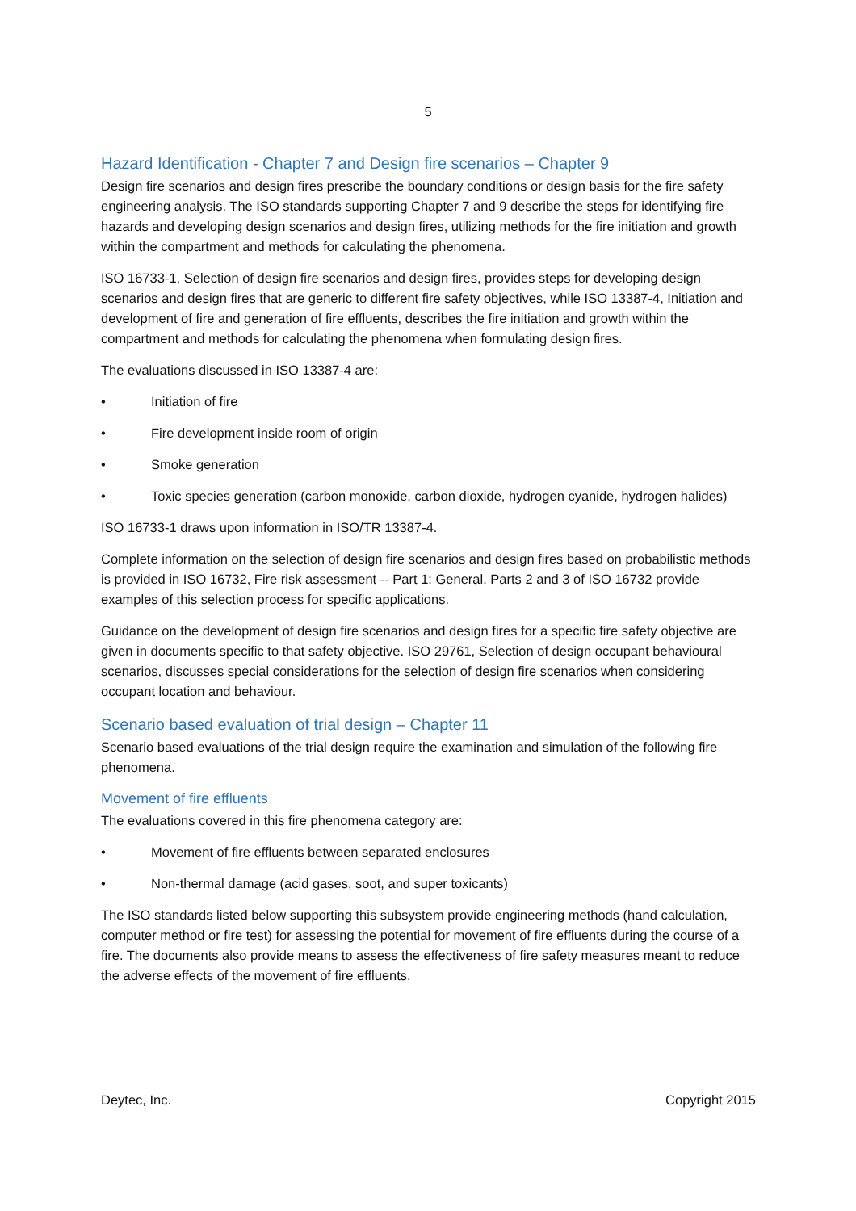5
Hazard Identification - Chapter 7 and Design fire scenarios – Chapter 9
Design fire scenarios and design fires prescribe the boundary conditions or design basis for the fire safety engineering analysis. The ISO standards supporting Chapter 7 and 9 describe the steps for identifying fire hazards and developing design scenarios and design fires, utilizing methods for the fire initiation and growth within the compartment and methods for calculating the phenomena.
ISO 16733-1, Selection of design fire scenarios and design fires, provides steps for developing design scenarios and design fires that are generic to different fire safety objectives, while ISO 13387-4, Initiation and development of fire and generation of fire effluents, describes the fire initiation and growth within the compartment and methods for calculating the phenomena when formulating design fires.
The evaluations discussed in ISO 13387-4 are:
• Initiation of fire
• Fire development inside room of origin
• Smoke generation
• Toxic species generation (carbon monoxide, carbon dioxide, hydrogen cyanide, hydrogen halides)
ISO 16733-1 draws upon information in ISO/TR 13387-4.
Complete information on the selection of design fire scenarios and design fires based on probabilistic methods is provided in ISO 16732, Fire risk assessment -- Part 1: General. Parts 2 and 3 of ISO 16732 provide examples of this selection process for specific applications.
Guidance on the development of design fire scenarios and design fires for a specific fire safety objective are given in documents specific to that safety objective. ISO 29761, Selection of design occupant behavioural scenarios, discusses special considerations for the selection of design fire scenarios when considering occupant location and behaviour.
Scenario based evaluation of trial design – Chapter 11
Scenario based evaluations of the trial design require the examination and simulation of the following fire phenomena.
Movement of fire effluents
The evaluations covered in this fire phenomena category are:
• Movement of fire effluents between separated enclosures
• Non-thermal damage (acid gases, soot, and super toxicants)
The ISO standards listed below supporting this subsystem provide engineering methods (hand calculation, computer method or fire test) for assessing the potential for movement of fire effluents during the course of a fire. The documents also provide means to assess the effectiveness of fire safety measures meant to reduce the adverse effects of the movement of fire effluents.
Deytec, Inc. Copyright 2015